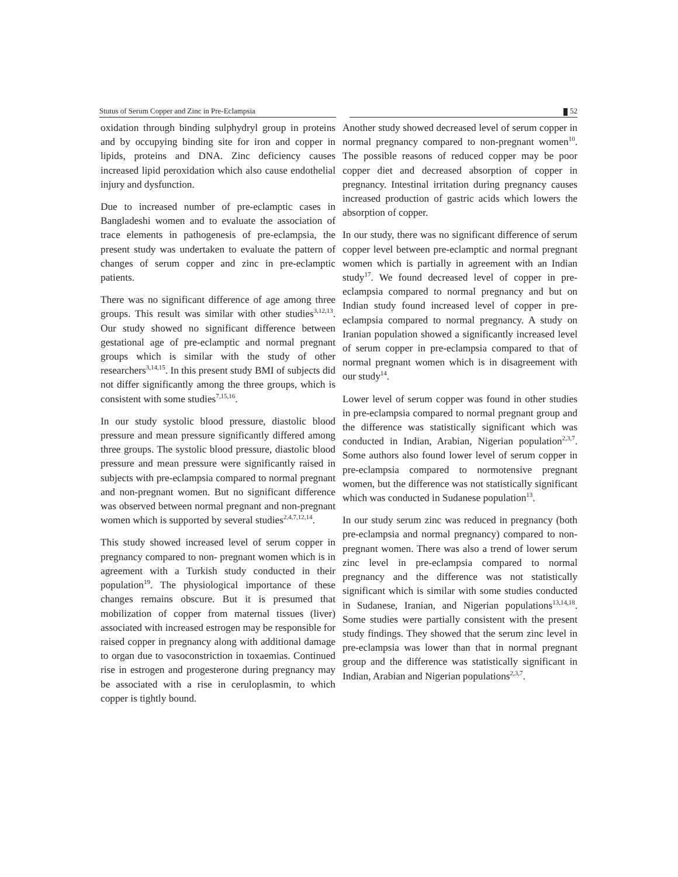Stutus of Serum Copper and Zinc in Pre-Eclampsia 52
oxidation through binding sulphydryl group in proteins and by occupying binding site for iron and copper in lipids, proteins and DNA. Zinc deficiency causes increased lipid peroxidation which also cause endothelial injury and dysfunction.
Due to increased number of pre-eclamptic cases in Bangladeshi women and to evaluate the association of trace elements in pathogenesis of pre-eclampsia, the present study was undertaken to evaluate the pattern of changes of serum copper and zinc in pre-eclamptic patients.
There was no significant difference of age among three groups. This result was similar with other studies<sup>3,12,13</sup>. Our study showed no significant difference between gestational age of pre-eclamptic and normal pregnant groups which is similar with the study of other researchers<sup>3,14,15</sup>. In this present study BMI of subjects did not differ significantly among the three groups, which is consistent with some studies<sup>7,15,16</sup>.
In our study systolic blood pressure, diastolic blood pressure and mean pressure significantly differed among three groups. The systolic blood pressure, diastolic blood pressure and mean pressure were significantly raised in subjects with pre-eclampsia compared to normal pregnant and non-pregnant women. But no significant difference was observed between normal pregnant and non-pregnant women which is supported by several studies<sup>2,4,7,12,14</sup>.
This study showed increased level of serum copper in pregnancy compared to non- pregnant women which is in agreement with a Turkish study conducted in their population<sup>19</sup>. The physiological importance of these changes remains obscure. But it is presumed that mobilization of copper from maternal tissues (liver) associated with increased estrogen may be responsible for raised copper in pregnancy along with additional damage to organ due to vasoconstriction in toxaemias. Continued rise in estrogen and progesterone during pregnancy may be associated with a rise in ceruloplasmin, to which copper is tightly bound.
Another study showed decreased level of serum copper in normal pregnancy compared to non-pregnant women<sup>10</sup>. The possible reasons of reduced copper may be poor copper diet and decreased absorption of copper in pregnancy. Intestinal irritation during pregnancy causes increased production of gastric acids which lowers the absorption of copper.
In our study, there was no significant difference of serum copper level between pre-eclamptic and normal pregnant women which is partially in agreement with an Indian study<sup>17</sup>. We found decreased level of copper in pre-eclampsia compared to normal pregnancy and but on Indian study found increased level of copper in pre-eclampsia compared to normal pregnancy. A study on Iranian population showed a significantly increased level of serum copper in pre-eclampsia compared to that of normal pregnant women which is in disagreement with our study<sup>14</sup>.
Lower level of serum copper was found in other studies in pre-eclampsia compared to normal pregnant group and the difference was statistically significant which was conducted in Indian, Arabian, Nigerian population<sup>2,3,7</sup>. Some authors also found lower level of serum copper in pre-eclampsia compared to normotensive pregnant women, but the difference was not statistically significant which was conducted in Sudanese population<sup>13</sup>.
In our study serum zinc was reduced in pregnancy (both pre-eclampsia and normal pregnancy) compared to non-pregnant women. There was also a trend of lower serum zinc level in pre-eclampsia compared to normal pregnancy and the difference was not statistically significant which is similar with some studies conducted in Sudanese, Iranian, and Nigerian populations<sup>13,14,18</sup>. Some studies were partially consistent with the present study findings. They showed that the serum zinc level in pre-eclampsia was lower than that in normal pregnant group and the difference was statistically significant in Indian, Arabian and Nigerian populations<sup>2,3,7</sup>.